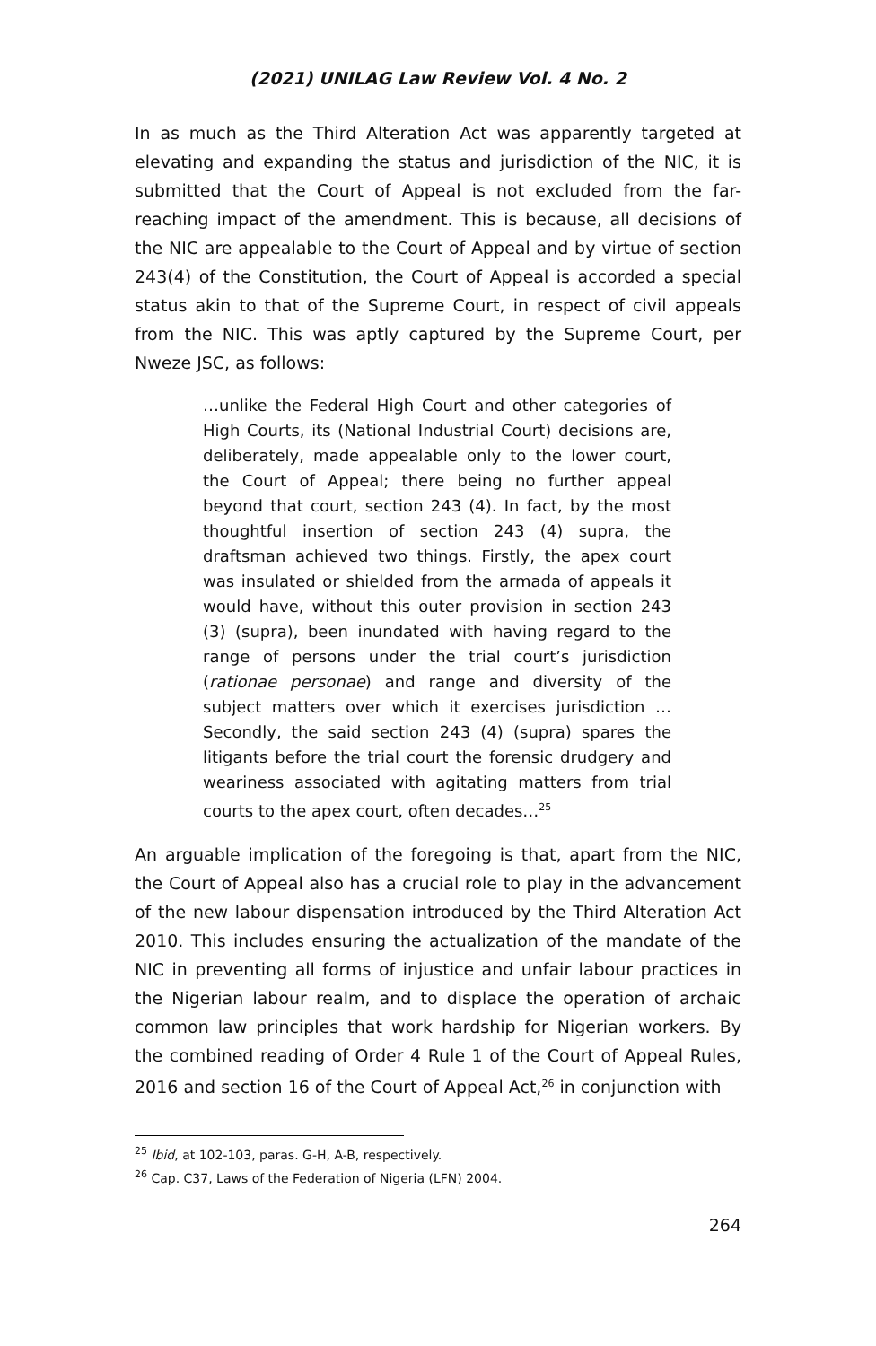(2021) UNILAG Law Review Vol. 4 No. 2
In as much as the Third Alteration Act was apparently targeted at elevating and expanding the status and jurisdiction of the NIC, it is submitted that the Court of Appeal is not excluded from the far-reaching impact of the amendment. This is because, all decisions of the NIC are appealable to the Court of Appeal and by virtue of section 243(4) of the Constitution, the Court of Appeal is accorded a special status akin to that of the Supreme Court, in respect of civil appeals from the NIC. This was aptly captured by the Supreme Court, per Nweze JSC, as follows:
…unlike the Federal High Court and other categories of High Courts, its (National Industrial Court) decisions are, deliberately, made appealable only to the lower court, the Court of Appeal; there being no further appeal beyond that court, section 243 (4). In fact, by the most thoughtful insertion of section 243 (4) supra, the draftsman achieved two things. Firstly, the apex court was insulated or shielded from the armada of appeals it would have, without this outer provision in section 243 (3) (supra), been inundated with having regard to the range of persons under the trial court’s jurisdiction (rationae personae) and range and diversity of the subject matters over which it exercises jurisdiction … Secondly, the said section 243 (4) (supra) spares the litigants before the trial court the forensic drudgery and weariness associated with agitating matters from trial courts to the apex court, often decades…<sup>25</sup>
An arguable implication of the foregoing is that, apart from the NIC, the Court of Appeal also has a crucial role to play in the advancement of the new labour dispensation introduced by the Third Alteration Act 2010. This includes ensuring the actualization of the mandate of the NIC in preventing all forms of injustice and unfair labour practices in the Nigerian labour realm, and to displace the operation of archaic common law principles that work hardship for Nigerian workers. By the combined reading of Order 4 Rule 1 of the Court of Appeal Rules, 2016 and section 16 of the Court of Appeal Act,<sup>26</sup> in conjunction with
<sup>25</sup> Ibid, at 102-103, paras. G-H, A-B, respectively.
<sup>26</sup> Cap. C37, Laws of the Federation of Nigeria (LFN) 2004.
264